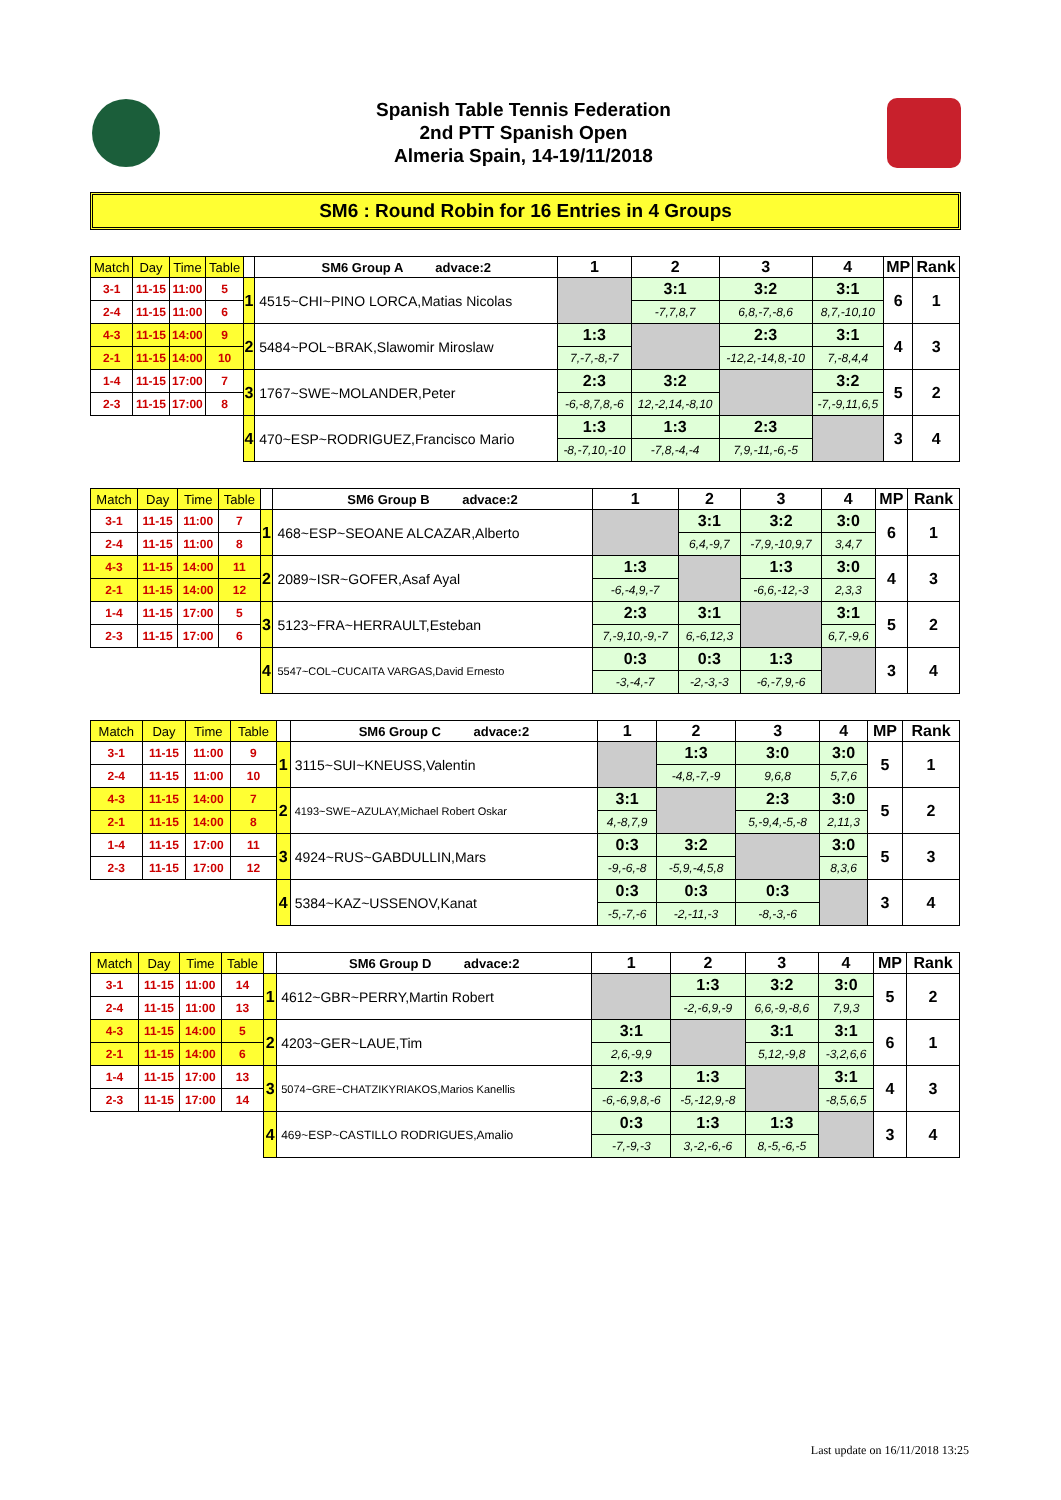Spanish Table Tennis Federation
2nd PTT Spanish Open
Almeria Spain, 14-19/11/2018
SM6 : Round Robin for 16 Entries in 4 Groups
| Match | Day | Time | Table | | SM6 Group A advace:2 | 1 | 2 | 3 | 4 | MP | Rank |
| 3-1 | 11-15 | 11:00 | 5 | 1 | 4515~CHI~PINO LORCA,Matias Nicolas | | 3:1 | 3:2 | 3:1 | 6 | 1 |
| 2-4 | 11-15 | 11:00 | 6 | | | | -7,7,8,7 | 6,8,-7,-8,6 | 8,7,-10,10 | | |
| 4-3 | 11-15 | 14:00 | 9 | 2 | 5484~POL~BRAK,Slawomir Miroslaw | 1:3 | | 2:3 | 3:1 | 4 | 3 |
| 2-1 | 11-15 | 14:00 | 10 | | | 7,-7,-8,-7 | | -12,2,-14,8,-10 | 7,-8,4,4 | | |
| 1-4 | 11-15 | 17:00 | 7 | 3 | 1767~SWE~MOLANDER,Peter | 2:3 | 3:2 | | 3:2 | 5 | 2 |
| 2-3 | 11-15 | 17:00 | 8 | | | -6,-8,7,8,-6 | 12,-2,14,-8,10 | | -7,-9,11,6,5 | | |
| | | | | 4 | 470~ESP~RODRIGUEZ,Francisco Mario | 1:3 | 1:3 | 2:3 | | 3 | 4 |
| | | | | | | -8,-7,10,-10 | -7,8,-4,-4 | 7,9,-11,-6,-5 | | | |
| Match | Day | Time | Table | | SM6 Group B advace:2 | 1 | 2 | 3 | 4 | MP | Rank |
| 3-1 | 11-15 | 11:00 | 7 | 1 | 468~ESP~SEOANE ALCAZAR,Alberto | | 3:1 | 3:2 | 3:0 | 6 | 1 |
| 2-4 | 11-15 | 11:00 | 8 | | | | 6,4,-9,7 | -7,9,-10,9,7 | 3,4,7 | | |
| 4-3 | 11-15 | 14:00 | 11 | 2 | 2089~ISR~GOFER,Asaf Ayal | 1:3 | | 1:3 | 3:0 | 4 | 3 |
| 2-1 | 11-15 | 14:00 | 12 | | | -6,-4,9,-7 | | -6,6,-12,-3 | 2,3,3 | | |
| 1-4 | 11-15 | 17:00 | 5 | 3 | 5123~FRA~HERRAULT,Esteban | 2:3 | 3:1 | | 3:1 | 5 | 2 |
| 2-3 | 11-15 | 17:00 | 6 | | | 7,-9,10,-9,-7 | 6,-6,12,3 | | 6,7,-9,6 | | |
| | | | | 4 | 5547~COL~CUCAITA VARGAS,David Ernesto | 0:3 | 0:3 | 1:3 | | 3 | 4 |
| | | | | | | -3,-4,-7 | -2,-3,-3 | -6,-7,9,-6 | | | |
| Match | Day | Time | Table | | SM6 Group C advace:2 | 1 | 2 | 3 | 4 | MP | Rank |
| 3-1 | 11-15 | 11:00 | 9 | 1 | 3115~SUI~KNEUSS,Valentin | | 1:3 | 3:0 | 3:0 | 5 | 1 |
| 2-4 | 11-15 | 11:00 | 10 | | | | -4,8,-7,-9 | 9,6,8 | 5,7,6 | | |
| 4-3 | 11-15 | 14:00 | 7 | 2 | 4193~SWE~AZULAY,Michael Robert Oskar | 3:1 | | 2:3 | 3:0 | 5 | 2 |
| 2-1 | 11-15 | 14:00 | 8 | | | 4,-8,7,9 | | 5,-9,4,-5,-8 | 2,11,3 | | |
| 1-4 | 11-15 | 17:00 | 11 | 3 | 4924~RUS~GABDULLIN,Mars | 0:3 | 3:2 | | 3:0 | 5 | 3 |
| 2-3 | 11-15 | 17:00 | 12 | | | -9,-6,-8 | -5,9,-4,5,8 | | 8,3,6 | | |
| | | | | 4 | 5384~KAZ~USSENOV,Kanat | 0:3 | 0:3 | 0:3 | | 3 | 4 |
| | | | | | | -5,-7,-6 | -2,-11,-3 | -8,-3,-6 | | | |
| Match | Day | Time | Table | | SM6 Group D advace:2 | 1 | 2 | 3 | 4 | MP | Rank |
| 3-1 | 11-15 | 11:00 | 14 | 1 | 4612~GBR~PERRY,Martin Robert | | 1:3 | 3:2 | 3:0 | 5 | 2 |
| 2-4 | 11-15 | 11:00 | 13 | | | | -2,-6,9,-9 | 6,6,-9,-8,6 | 7,9,3 | | |
| 4-3 | 11-15 | 14:00 | 5 | 2 | 4203~GER~LAUE,Tim | 3:1 | | 3:1 | 3:1 | 6 | 1 |
| 2-1 | 11-15 | 14:00 | 6 | | | 2,6,-9,9 | | 5,12,-9,8 | -3,2,6,6 | | |
| 1-4 | 11-15 | 17:00 | 13 | 3 | 5074~GRE~CHATZIKYRIAKOS,Marios Kanellis | 2:3 | 1:3 | | 3:1 | 4 | 3 |
| 2-3 | 11-15 | 17:00 | 14 | | | -6,-6,9,8,-6 | -5,-12,9,-8 | | -8,5,6,5 | | |
| | | | | 4 | 469~ESP~CASTILLO RODRIGUES,Amalio | 0:3 | 1:3 | 1:3 | | 3 | 4 |
| | | | | | | -7,-9,-3 | 3,-2,-6,-6 | 8,-5,-6,-5 | | | |
Last update on 16/11/2018 13:25